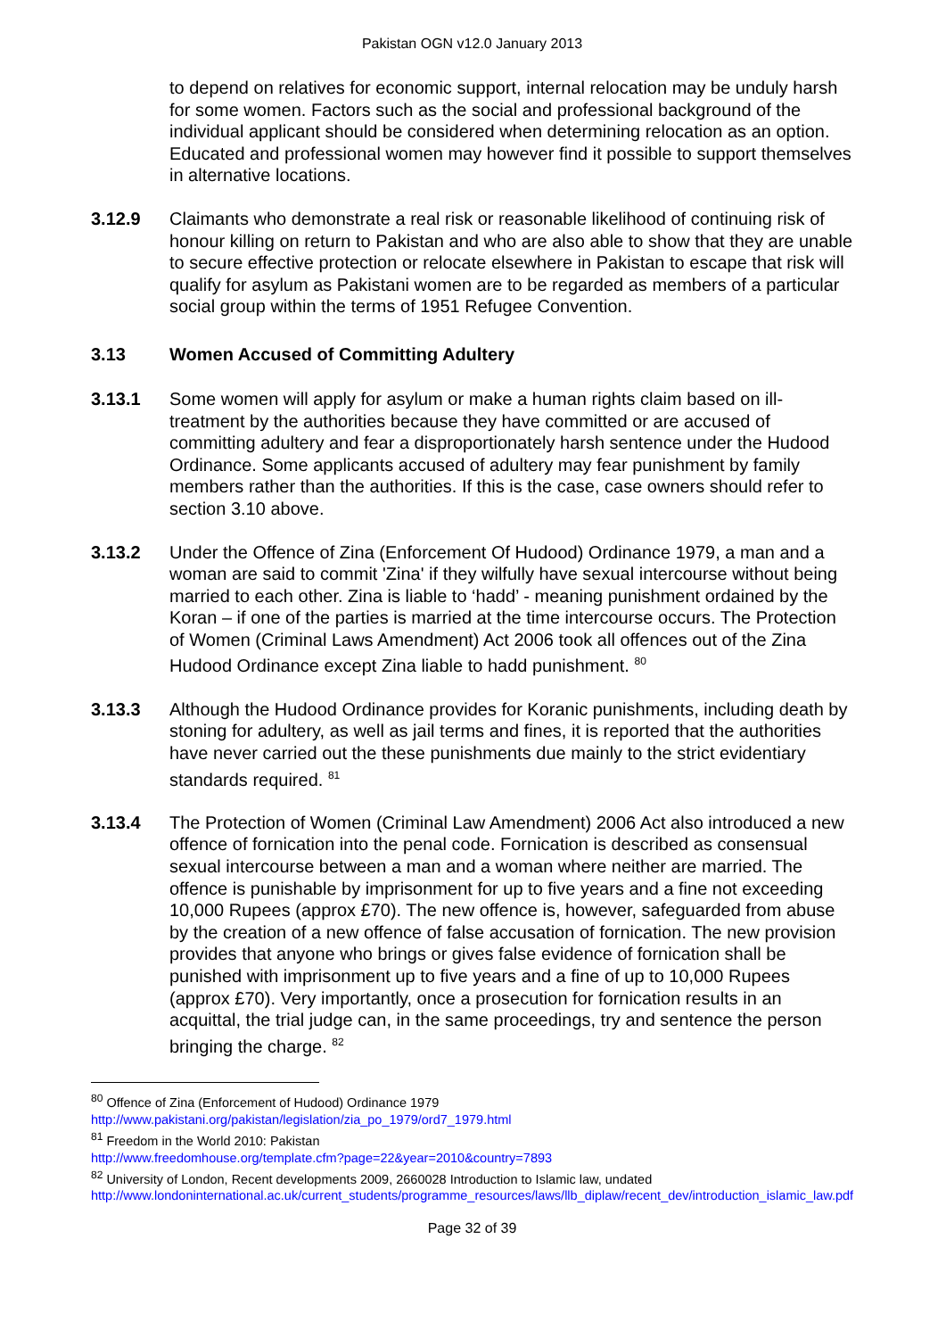Pakistan OGN v12.0 January 2013
to depend on relatives for economic support, internal relocation may be unduly harsh for some women. Factors such as the social and professional background of the individual applicant should be considered when determining relocation as an option. Educated and professional women may however find it possible to support themselves in alternative locations.
3.12.9 Claimants who demonstrate a real risk or reasonable likelihood of continuing risk of honour killing on return to Pakistan and who are also able to show that they are unable to secure effective protection or relocate elsewhere in Pakistan to escape that risk will qualify for asylum as Pakistani women are to be regarded as members of a particular social group within the terms of 1951 Refugee Convention.
3.13 Women Accused of Committing Adultery
3.13.1 Some women will apply for asylum or make a human rights claim based on ill-treatment by the authorities because they have committed or are accused of committing adultery and fear a disproportionately harsh sentence under the Hudood Ordinance. Some applicants accused of adultery may fear punishment by family members rather than the authorities. If this is the case, case owners should refer to section 3.10 above.
3.13.2 Under the Offence of Zina (Enforcement Of Hudood) Ordinance 1979, a man and a woman are said to commit 'Zina' if they wilfully have sexual intercourse without being married to each other. Zina is liable to ‘hadd’ - meaning punishment ordained by the Koran – if one of the parties is married at the time intercourse occurs. The Protection of Women (Criminal Laws Amendment) Act 2006 took all offences out of the Zina Hudood Ordinance except Zina liable to hadd punishment. <sup>80</sup>
3.13.3 Although the Hudood Ordinance provides for Koranic punishments, including death by stoning for adultery, as well as jail terms and fines, it is reported that the authorities have never carried out the these punishments due mainly to the strict evidentiary standards required. <sup>81</sup>
3.13.4 The Protection of Women (Criminal Law Amendment) 2006 Act also introduced a new offence of fornication into the penal code. Fornication is described as consensual sexual intercourse between a man and a woman where neither are married. The offence is punishable by imprisonment for up to five years and a fine not exceeding 10,000 Rupees (approx £70). The new offence is, however, safeguarded from abuse by the creation of a new offence of false accusation of fornication. The new provision provides that anyone who brings or gives false evidence of fornication shall be punished with imprisonment up to five years and a fine of up to 10,000 Rupees (approx £70). Very importantly, once a prosecution for fornication results in an acquittal, the trial judge can, in the same proceedings, try and sentence the person bringing the charge. <sup>82</sup>
<sup>80</sup> Offence of Zina (Enforcement of Hudood) Ordinance 1979
http://www.pakistani.org/pakistan/legislation/zia_po_1979/ord7_1979.html
<sup>81</sup> Freedom in the World 2010: Pakistan
http://www.freedomhouse.org/template.cfm?page=22&year=2010&country=7893
<sup>82</sup> University of London, Recent developments 2009, 2660028 Introduction to Islamic law, undated
http://www.londoninternational.ac.uk/current_students/programme_resources/laws/llb_diplaw/recent_dev/introduction_islamic_law.pdf
Page 32 of 39